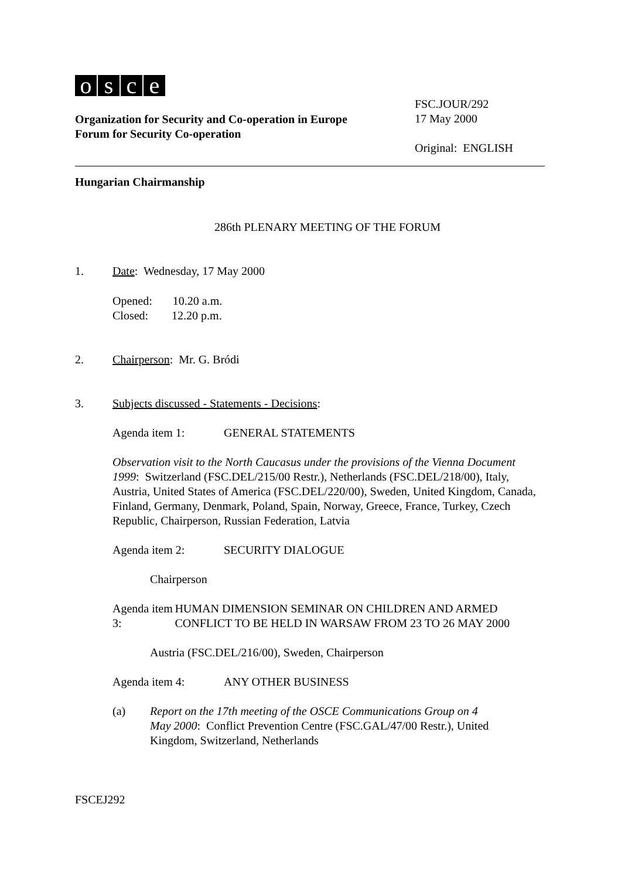osce
Organization for Security and Co-operation in Europe
Forum for Security Co-operation
FSC.JOUR/292
17 May 2000
Original: ENGLISH
Hungarian Chairmanship
286th PLENARY MEETING OF THE FORUM
1. Date: Wednesday, 17 May 2000
Opened: 10.20 a.m.
Closed: 12.20 p.m.
2. Chairperson: Mr. G. Bródi
3. Subjects discussed - Statements - Decisions:
Agenda item 1: GENERAL STATEMENTS
Observation visit to the North Caucasus under the provisions of the Vienna Document 1999: Switzerland (FSC.DEL/215/00 Restr.), Netherlands (FSC.DEL/218/00), Italy, Austria, United States of America (FSC.DEL/220/00), Sweden, United Kingdom, Canada, Finland, Germany, Denmark, Poland, Spain, Norway, Greece, France, Turkey, Czech Republic, Chairperson, Russian Federation, Latvia
Agenda item 2: SECURITY DIALOGUE
Chairperson
Agenda item 3: HUMAN DIMENSION SEMINAR ON CHILDREN AND ARMED CONFLICT TO BE HELD IN WARSAW FROM 23 TO 26 MAY 2000
Austria (FSC.DEL/216/00), Sweden, Chairperson
Agenda item 4: ANY OTHER BUSINESS
(a) Report on the 17th meeting of the OSCE Communications Group on 4 May 2000: Conflict Prevention Centre (FSC.GAL/47/00 Restr.), United Kingdom, Switzerland, Netherlands
FSCEJ292